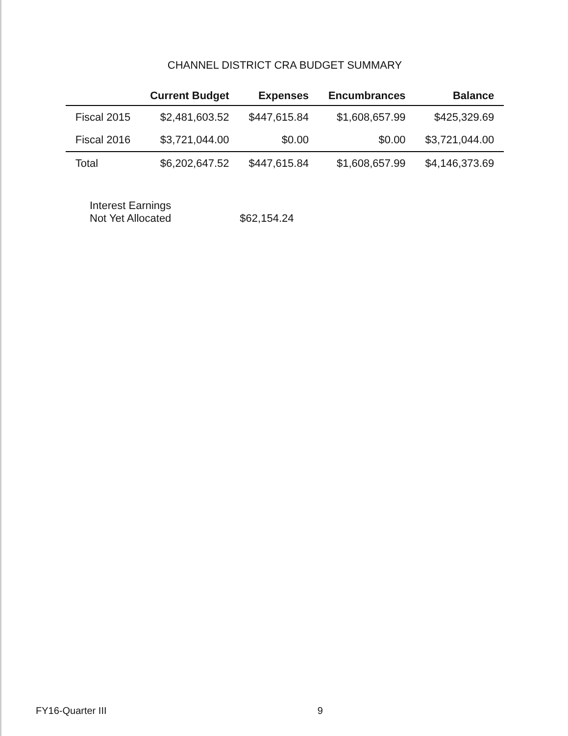CHANNEL DISTRICT CRA BUDGET SUMMARY
| | Current Budget | Expenses | Encumbrances | Balance |
| --- | --- | --- | --- | --- |
| Fiscal 2015 | $2,481,603.52 | $447,615.84 | $1,608,657.99 | $425,329.69 |
| Fiscal 2016 | $3,721,044.00 | $0.00 | $0.00 | $3,721,044.00 |
| Total | $6,202,647.52 | $447,615.84 | $1,608,657.99 | $4,146,373.69 |
Interest Earnings
Not Yet Allocated
$62,154.24
FY16-Quarter III 9